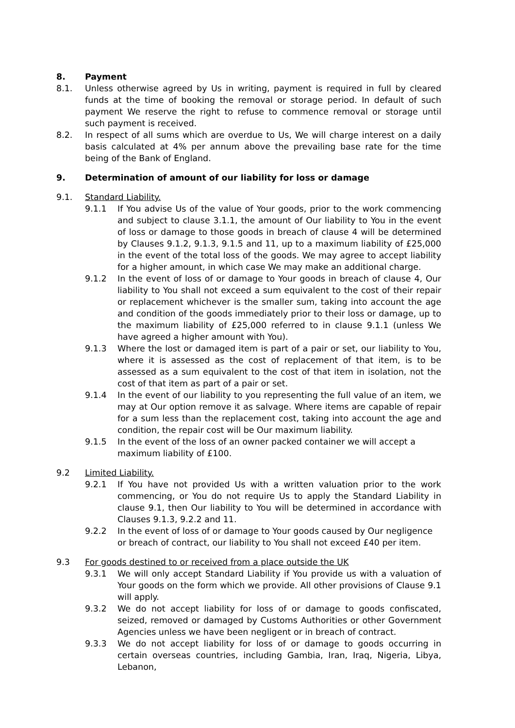8. Payment
8.1. Unless otherwise agreed by Us in writing, payment is required in full by cleared funds at the time of booking the removal or storage period. In default of such payment We reserve the right to refuse to commence removal or storage until such payment is received.
8.2. In respect of all sums which are overdue to Us, We will charge interest on a daily basis calculated at 4% per annum above the prevailing base rate for the time being of the Bank of England.
9. Determination of amount of our liability for loss or damage
9.1. Standard Liability.
9.1.1 If You advise Us of the value of Your goods, prior to the work commencing and subject to clause 3.1.1, the amount of Our liability to You in the event of loss or damage to those goods in breach of clause 4 will be determined by Clauses 9.1.2, 9.1.3, 9.1.5 and 11, up to a maximum liability of £25,000 in the event of the total loss of the goods. We may agree to accept liability for a higher amount, in which case We may make an additional charge.
9.1.2 In the event of loss of or damage to Your goods in breach of clause 4, Our liability to You shall not exceed a sum equivalent to the cost of their repair or replacement whichever is the smaller sum, taking into account the age and condition of the goods immediately prior to their loss or damage, up to the maximum liability of £25,000 referred to in clause 9.1.1 (unless We have agreed a higher amount with You).
9.1.3 Where the lost or damaged item is part of a pair or set, our liability to You, where it is assessed as the cost of replacement of that item, is to be assessed as a sum equivalent to the cost of that item in isolation, not the cost of that item as part of a pair or set.
9.1.4 In the event of our liability to you representing the full value of an item, we may at Our option remove it as salvage. Where items are capable of repair for a sum less than the replacement cost, taking into account the age and condition, the repair cost will be Our maximum liability.
9.1.5 In the event of the loss of an owner packed container we will accept a maximum liability of £100.
9.2 Limited Liability.
9.2.1 If You have not provided Us with a written valuation prior to the work commencing, or You do not require Us to apply the Standard Liability in clause 9.1, then Our liability to You will be determined in accordance with Clauses 9.1.3, 9.2.2 and 11.
9.2.2 In the event of loss of or damage to Your goods caused by Our negligence or breach of contract, our liability to You shall not exceed £40 per item.
9.3 For goods destined to or received from a place outside the UK
9.3.1 We will only accept Standard Liability if You provide us with a valuation of Your goods on the form which we provide. All other provisions of Clause 9.1 will apply.
9.3.2 We do not accept liability for loss of or damage to goods confiscated, seized, removed or damaged by Customs Authorities or other Government Agencies unless we have been negligent or in breach of contract.
9.3.3 We do not accept liability for loss of or damage to goods occurring in certain overseas countries, including Gambia, Iran, Iraq, Nigeria, Libya, Lebanon,